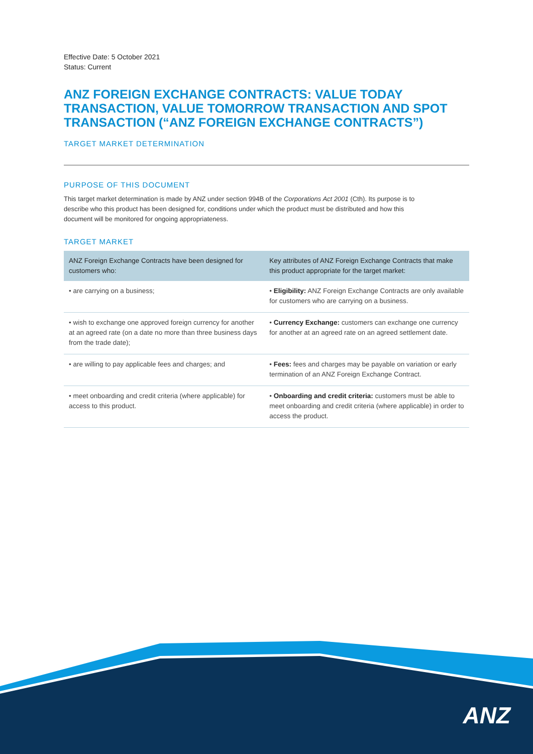Effective Date: 5 October 2021
Status: Current
ANZ FOREIGN EXCHANGE CONTRACTS: VALUE TODAY TRANSACTION, VALUE TOMORROW TRANSACTION AND SPOT TRANSACTION (“ANZ FOREIGN EXCHANGE CONTRACTS”)
TARGET MARKET DETERMINATION
PURPOSE OF THIS DOCUMENT
This target market determination is made by ANZ under section 994B of the Corporations Act 2001 (Cth). Its purpose is to describe who this product has been designed for, conditions under which the product must be distributed and how this document will be monitored for ongoing appropriateness.
TARGET MARKET
| ANZ Foreign Exchange Contracts have been designed for customers who: | Key attributes of ANZ Foreign Exchange Contracts that make this product appropriate for the target market: |
| --- | --- |
| • are carrying on a business; | • Eligibility: ANZ Foreign Exchange Contracts are only available for customers who are carrying on a business. |
| • wish to exchange one approved foreign currency for another at an agreed rate (on a date no more than three business days from the trade date); | • Currency Exchange: customers can exchange one currency for another at an agreed rate on an agreed settlement date. |
| • are willing to pay applicable fees and charges; and | • Fees: fees and charges may be payable on variation or early termination of an ANZ Foreign Exchange Contract. |
| • meet onboarding and credit criteria (where applicable) for access to this product. | • Onboarding and credit criteria: customers must be able to meet onboarding and credit criteria (where applicable) in order to access the product. |
ANZ